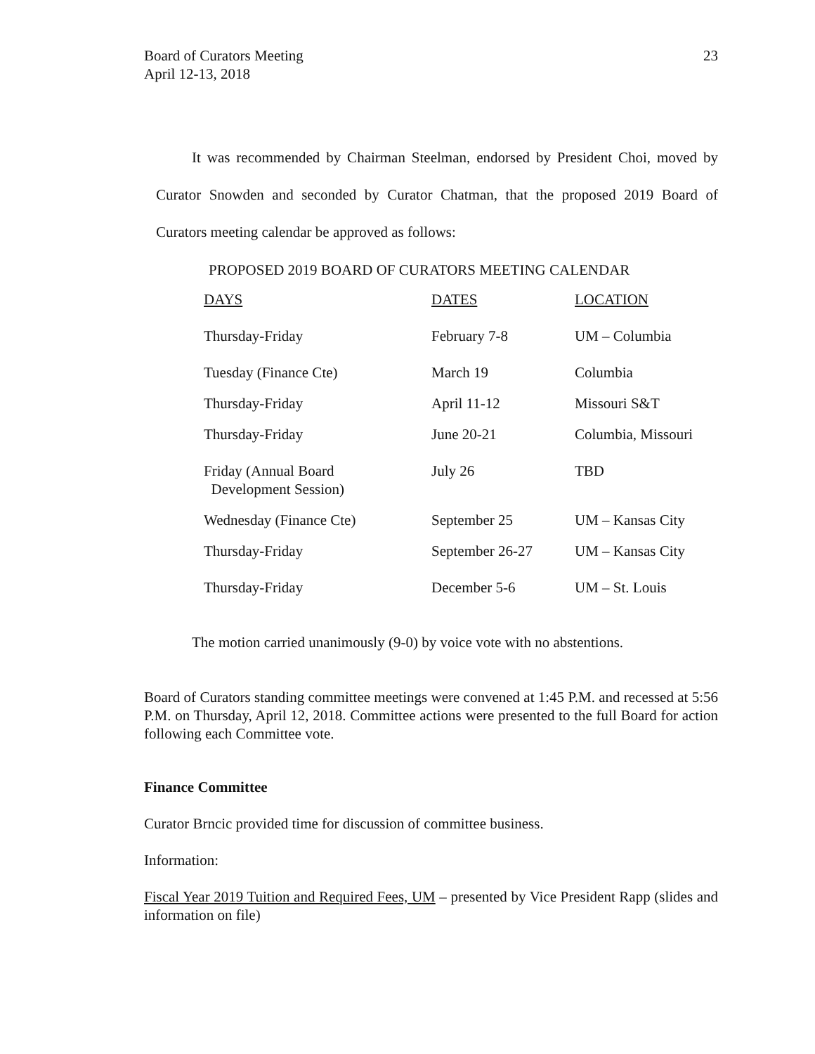Board of Curators Meeting
April 12-13, 2018
23
It was recommended by Chairman Steelman, endorsed by President Choi, moved by Curator Snowden and seconded by Curator Chatman, that the proposed 2019 Board of Curators meeting calendar be approved as follows:
PROPOSED 2019 BOARD OF CURATORS MEETING CALENDAR
| DAYS | DATES | LOCATION |
| --- | --- | --- |
| Thursday-Friday | February 7-8 | UM – Columbia |
| Tuesday (Finance Cte) | March 19 | Columbia |
| Thursday-Friday | April 11-12 | Missouri S&T |
| Thursday-Friday | June 20-21 | Columbia, Missouri |
| Friday (Annual Board Development Session) | July 26 | TBD |
| Wednesday (Finance Cte) | September 25 | UM – Kansas City |
| Thursday-Friday | September 26-27 | UM – Kansas City |
| Thursday-Friday | December 5-6 | UM – St. Louis |
The motion carried unanimously (9-0) by voice vote with no abstentions.
Board of Curators standing committee meetings were convened at 1:45 P.M. and recessed at 5:56 P.M. on Thursday, April 12, 2018. Committee actions were presented to the full Board for action following each Committee vote.
Finance Committee
Curator Brncic provided time for discussion of committee business.
Information:
Fiscal Year 2019 Tuition and Required Fees, UM – presented by Vice President Rapp (slides and information on file)